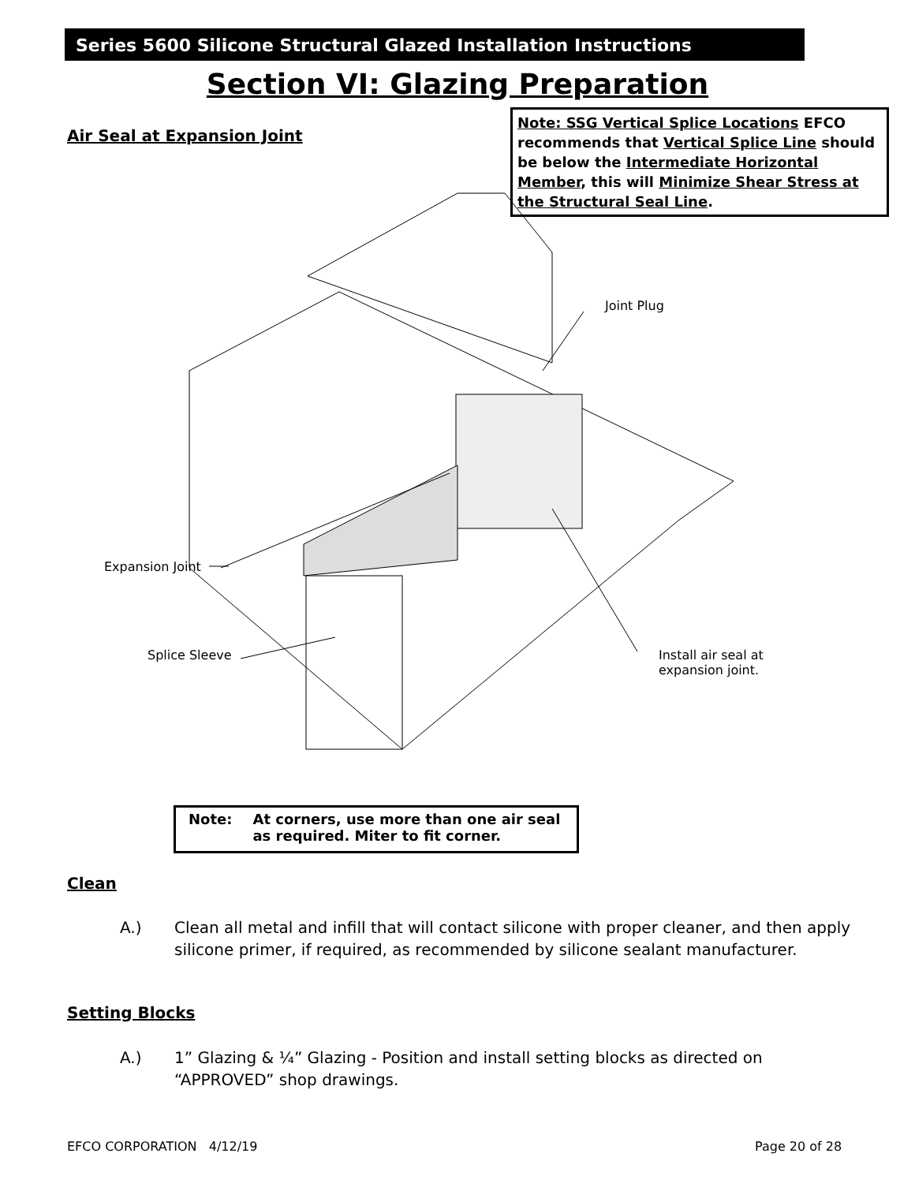Series 5600 Silicone Structural Glazed Installation Instructions
Section VI: Glazing Preparation
Air Seal at Expansion Joint
Note: SSG Vertical Splice Locations EFCO recommends that Vertical Splice Line should be below the Intermediate Horizontal Member, this will Minimize Shear Stress at the Structural Seal Line.
Joint Plug
Expansion Joint
Splice Sleeve
Install air seal at
expansion joint.
Note: At corners, use more than one air seal as required. Miter to fit corner.
Clean
A.) Clean all metal and infill that will contact silicone with proper cleaner, and then apply silicone primer, if required, as recommended by silicone sealant manufacturer.
Setting Blocks
A.) 1” Glazing & ¼” Glazing - Position and install setting blocks as directed on “APPROVED” shop drawings.
EFCO CORPORATION 4/12/19 Page 20 of 28